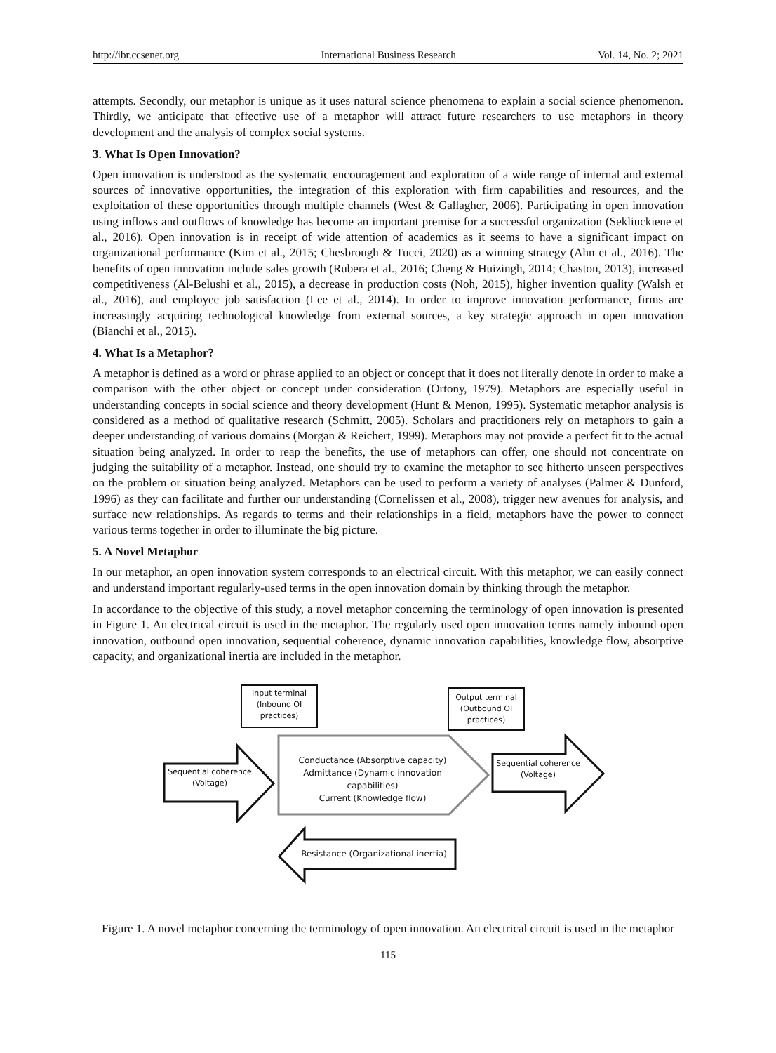http://ibr.ccsenet.org International Business Research Vol. 14, No. 2; 2021
attempts. Secondly, our metaphor is unique as it uses natural science phenomena to explain a social science phenomenon. Thirdly, we anticipate that effective use of a metaphor will attract future researchers to use metaphors in theory development and the analysis of complex social systems.
3. What Is Open Innovation?
Open innovation is understood as the systematic encouragement and exploration of a wide range of internal and external sources of innovative opportunities, the integration of this exploration with firm capabilities and resources, and the exploitation of these opportunities through multiple channels (West & Gallagher, 2006). Participating in open innovation using inflows and outflows of knowledge has become an important premise for a successful organization (Sekliuckiene et al., 2016). Open innovation is in receipt of wide attention of academics as it seems to have a significant impact on organizational performance (Kim et al., 2015; Chesbrough & Tucci, 2020) as a winning strategy (Ahn et al., 2016). The benefits of open innovation include sales growth (Rubera et al., 2016; Cheng & Huizingh, 2014; Chaston, 2013), increased competitiveness (Al-Belushi et al., 2015), a decrease in production costs (Noh, 2015), higher invention quality (Walsh et al., 2016), and employee job satisfaction (Lee et al., 2014). In order to improve innovation performance, firms are increasingly acquiring technological knowledge from external sources, a key strategic approach in open innovation (Bianchi et al., 2015).
4. What Is a Metaphor?
A metaphor is defined as a word or phrase applied to an object or concept that it does not literally denote in order to make a comparison with the other object or concept under consideration (Ortony, 1979). Metaphors are especially useful in understanding concepts in social science and theory development (Hunt & Menon, 1995). Systematic metaphor analysis is considered as a method of qualitative research (Schmitt, 2005). Scholars and practitioners rely on metaphors to gain a deeper understanding of various domains (Morgan & Reichert, 1999). Metaphors may not provide a perfect fit to the actual situation being analyzed. In order to reap the benefits, the use of metaphors can offer, one should not concentrate on judging the suitability of a metaphor. Instead, one should try to examine the metaphor to see hitherto unseen perspectives on the problem or situation being analyzed. Metaphors can be used to perform a variety of analyses (Palmer & Dunford, 1996) as they can facilitate and further our understanding (Cornelissen et al., 2008), trigger new avenues for analysis, and surface new relationships. As regards to terms and their relationships in a field, metaphors have the power to connect various terms together in order to illuminate the big picture.
5. A Novel Metaphor
In our metaphor, an open innovation system corresponds to an electrical circuit. With this metaphor, we can easily connect and understand important regularly-used terms in the open innovation domain by thinking through the metaphor.
In accordance to the objective of this study, a novel metaphor concerning the terminology of open innovation is presented in Figure 1. An electrical circuit is used in the metaphor. The regularly used open innovation terms namely inbound open innovation, outbound open innovation, sequential coherence, dynamic innovation capabilities, knowledge flow, absorptive capacity, and organizational inertia are included in the metaphor.
Input terminal
(Inbound OI
practices)
Output terminal
(Outbound OI
practices)
Sequential coherence
(Voltage)
Conductance (Absorptive capacity)
Admittance (Dynamic innovation capabilities)
Current (Knowledge flow)
Sequential coherence
(Voltage)
Resistance (Organizational inertia)
Figure 1. A novel metaphor concerning the terminology of open innovation. An electrical circuit is used in the metaphor
115